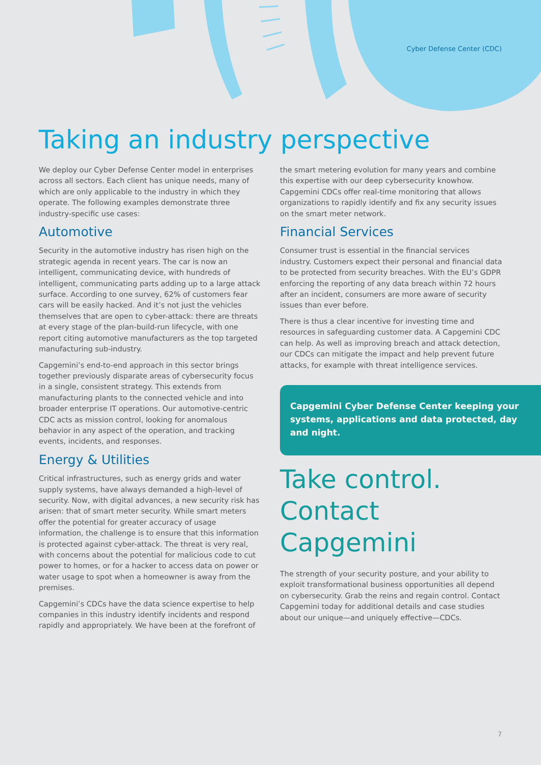Cyber Defense Center (CDC)
Taking an industry perspective
We deploy our Cyber Defense Center model in enterprises across all sectors. Each client has unique needs, many of which are only applicable to the industry in which they operate. The following examples demonstrate three industry-specific use cases:
Automotive
Security in the automotive industry has risen high on the strategic agenda in recent years. The car is now an intelligent, communicating device, with hundreds of intelligent, communicating parts adding up to a large attack surface. According to one survey, 62% of customers fear cars will be easily hacked. And it’s not just the vehicles themselves that are open to cyber-attack: there are threats at every stage of the plan-build-run lifecycle, with one report citing automotive manufacturers as the top targeted manufacturing sub-industry.
Capgemini’s end-to-end approach in this sector brings together previously disparate areas of cybersecurity focus in a single, consistent strategy. This extends from manufacturing plants to the connected vehicle and into broader enterprise IT operations. Our automotive-centric CDC acts as mission control, looking for anomalous behavior in any aspect of the operation, and tracking events, incidents, and responses.
Energy & Utilities
Critical infrastructures, such as energy grids and water supply systems, have always demanded a high-level of security. Now, with digital advances, a new security risk has arisen: that of smart meter security. While smart meters offer the potential for greater accuracy of usage information, the challenge is to ensure that this information is protected against cyber-attack. The threat is very real, with concerns about the potential for malicious code to cut power to homes, or for a hacker to access data on power or water usage to spot when a homeowner is away from the premises.
Capgemini’s CDCs have the data science expertise to help companies in this industry identify incidents and respond rapidly and appropriately. We have been at the forefront of
the smart metering evolution for many years and combine this expertise with our deep cybersecurity knowhow. Capgemini CDCs offer real-time monitoring that allows organizations to rapidly identify and fix any security issues on the smart meter network.
Financial Services
Consumer trust is essential in the financial services industry. Customers expect their personal and financial data to be protected from security breaches. With the EU’s GDPR enforcing the reporting of any data breach within 72 hours after an incident, consumers are more aware of security issues than ever before.
There is thus a clear incentive for investing time and resources in safeguarding customer data. A Capgemini CDC can help. As well as improving breach and attack detection, our CDCs can mitigate the impact and help prevent future attacks, for example with threat intelligence services.
Capgemini Cyber Defense Center keeping your systems, applications and data protected, day and night.
Take control. Contact Capgemini
The strength of your security posture, and your ability to exploit transformational business opportunities all depend on cybersecurity. Grab the reins and regain control. Contact Capgemini today for additional details and case studies about our unique—and uniquely effective—CDCs.
7